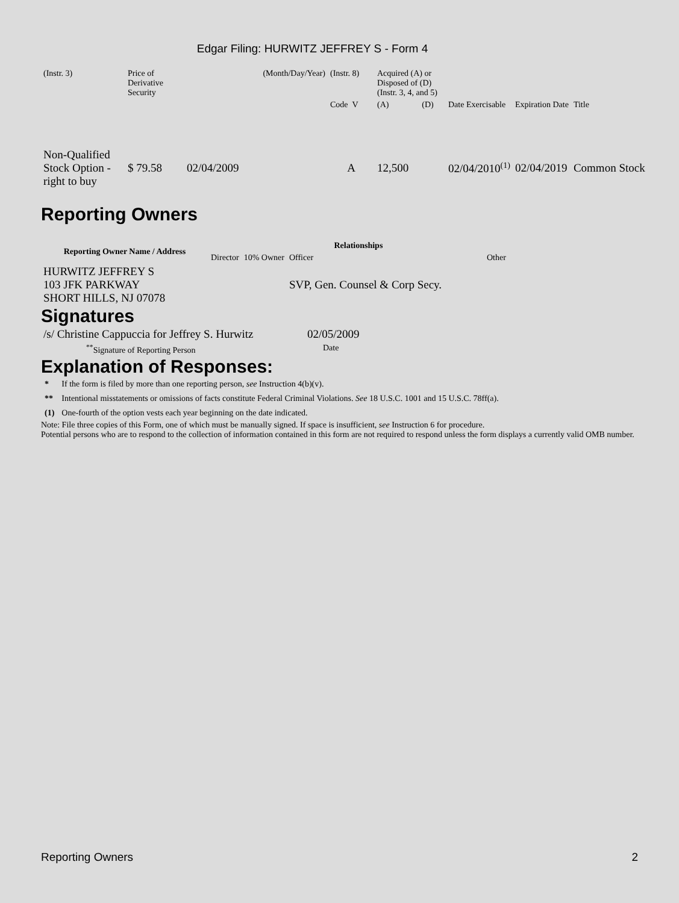Edgar Filing: HURWITZ JEFFREY S - Form 4
| (Instr. 3) | Price of Derivative Security | (Month/Day/Year) | (Instr. 8) | Acquired (A) or Disposed of (D) (Instr. 3, 4, and 5) | | | | | |
| | | | Code V | (A) | (D) | | Date Exercisable | Expiration Date | Title |
| Non-Qualified Stock Option - right to buy | $ 79.58 | 02/04/2009 | A | 12,500 | | | 02/04/2010<sup>(1)</sup> | 02/04/2019 | Common Stock |
Reporting Owners
| Reporting Owner Name / Address | Relationships | | | |
| --- | --- | --- | --- | --- |
| | Director | 10% Owner | Officer | Other |
| HURWITZ JEFFREY S 103 JFK PARKWAY SHORT HILLS, NJ 07078 | | | SVP, Gen. Counsel & Corp Secy. | |
Signatures
| /s/ Christine Cappuccia for Jeffrey S. Hurwitz | 02/05/2009 |
| <sup>**</sup> Signature of Reporting Person | Date |
Explanation of Responses:
| * | If the form is filed by more than one reporting person, see Instruction 4(b)(v). |
| ** | Intentional misstatements or omissions of facts constitute Federal Criminal Violations. See 18 U.S.C. 1001 and 15 U.S.C. 78ff(a). |
| (1) | One-fourth of the option vests each year beginning on the date indicated. |
Note: File three copies of this Form, one of which must be manually signed. If space is insufficient, see Instruction 6 for procedure.
Potential persons who are to respond to the collection of information contained in this form are not required to respond unless the form displays a currently valid OMB number.
Reporting Owners 2